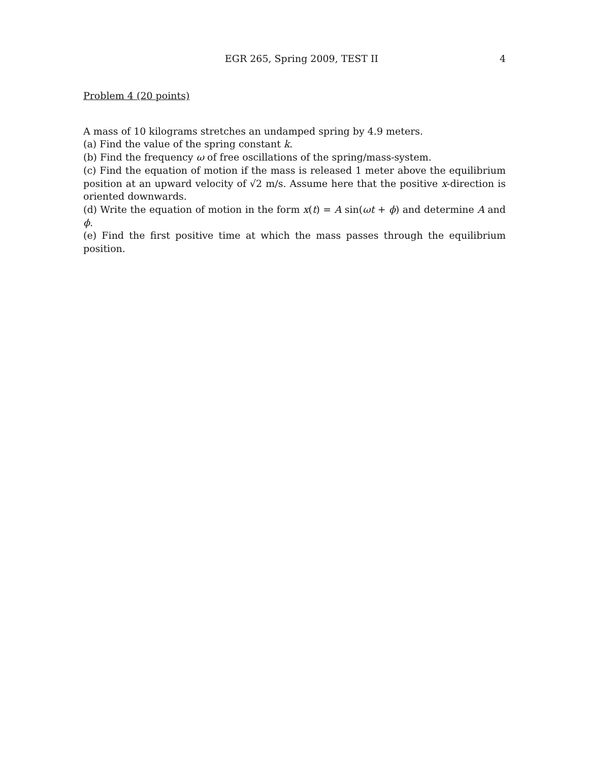EGR 265, Spring 2009, TEST II 4
Problem 4 (20 points)
A mass of 10 kilograms stretches an undamped spring by 4.9 meters.
(a) Find the value of the spring constant k.
(b) Find the frequency ω of free oscillations of the spring/mass-system.
(c) Find the equation of motion if the mass is released 1 meter above the equilibrium position at an upward velocity of √2 m/s. Assume here that the positive x-direction is oriented downwards.
(d) Write the equation of motion in the form x(t) = A sin(ωt + ϕ) and determine A and ϕ.
(e) Find the first positive time at which the mass passes through the equilibrium position.